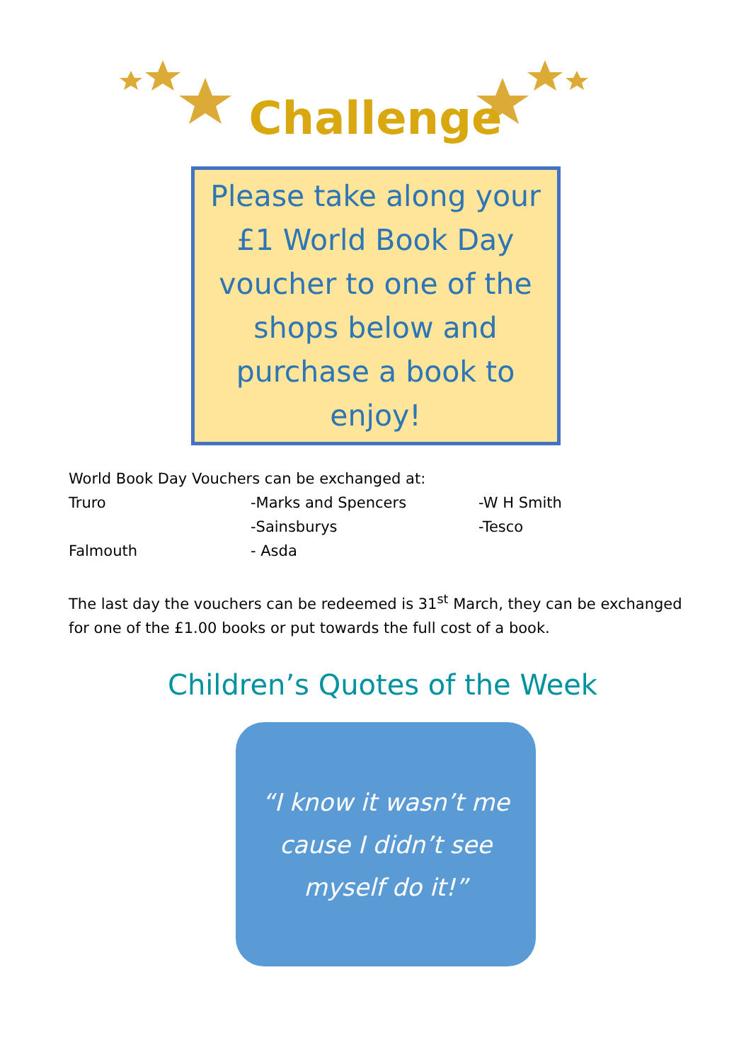Challenge
Please take along your £1 World Book Day voucher to one of the shops below and purchase a book to enjoy!
World Book Day Vouchers can be exchanged at:
Truro -Marks and Spencers -W H Smith
-Sainsburys -Tesco
Falmouth - Asda
The last day the vouchers can be redeemed is 31<sup>st</sup> March, they can be exchanged for one of the £1.00 books or put towards the full cost of a book.
Children’s Quotes of the Week
“I know it wasn’t me cause I didn’t see myself do it!”